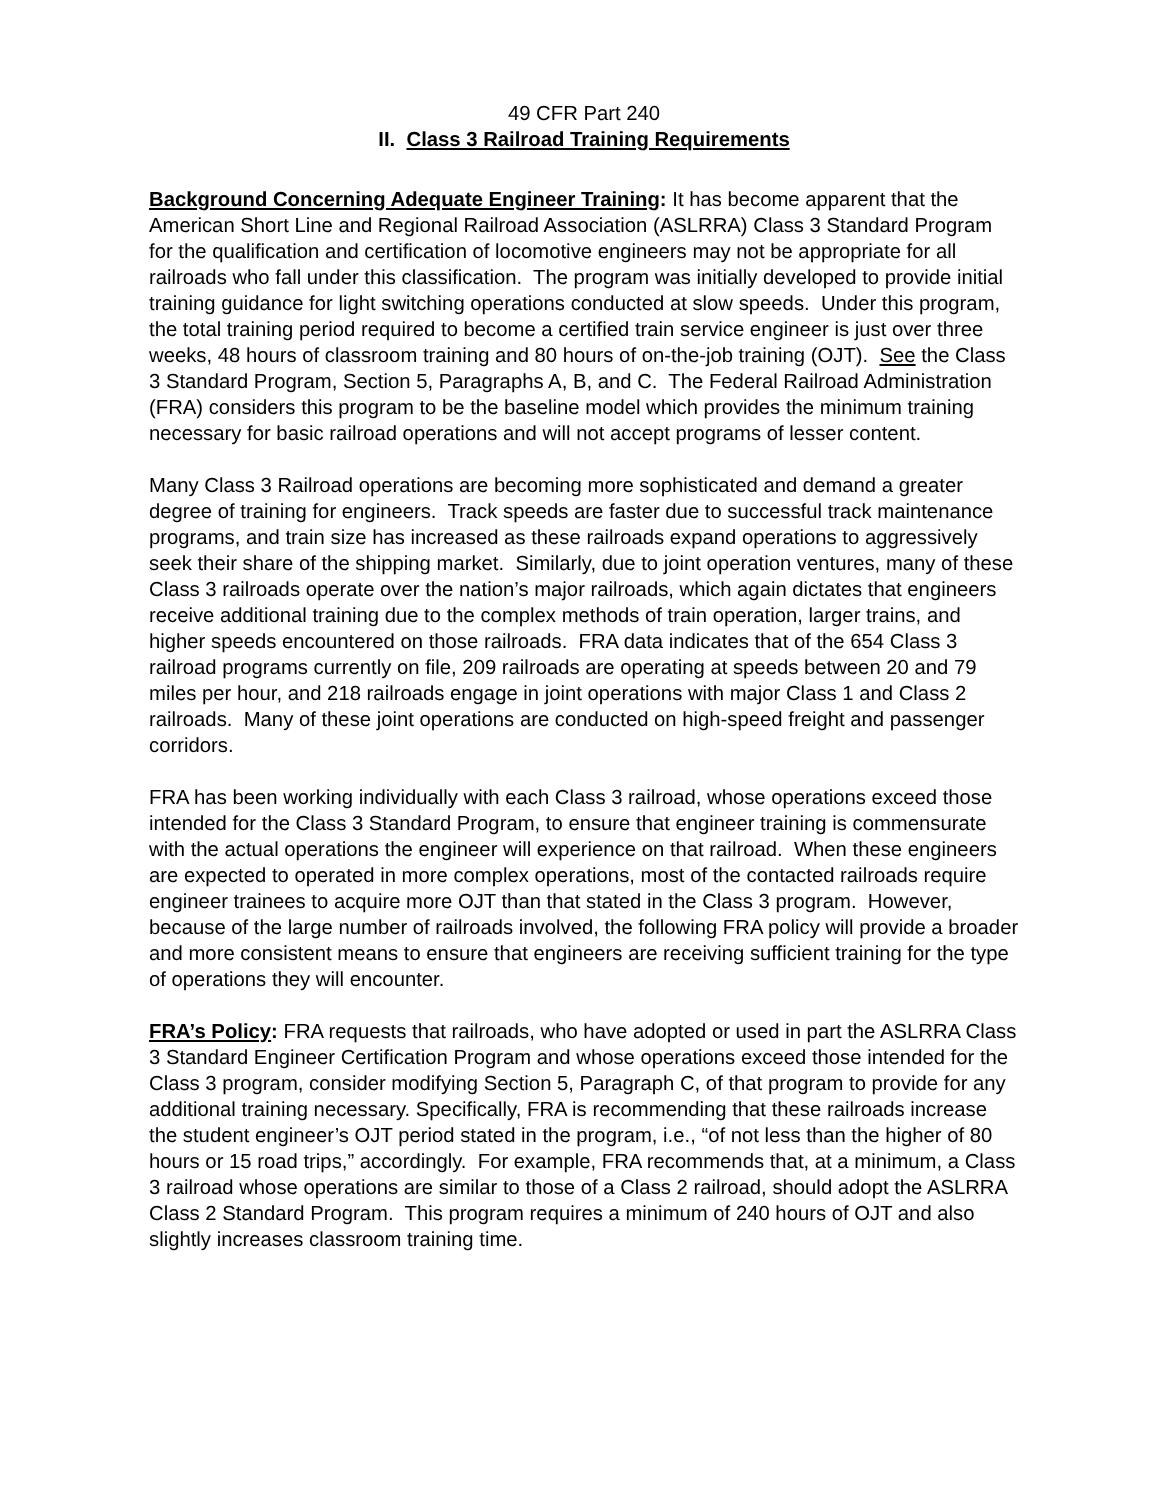49 CFR Part 240
II. Class 3 Railroad Training Requirements
Background Concerning Adequate Engineer Training: It has become apparent that the American Short Line and Regional Railroad Association (ASLRRA) Class 3 Standard Program for the qualification and certification of locomotive engineers may not be appropriate for all railroads who fall under this classification. The program was initially developed to provide initial training guidance for light switching operations conducted at slow speeds. Under this program, the total training period required to become a certified train service engineer is just over three weeks, 48 hours of classroom training and 80 hours of on-the-job training (OJT). See the Class 3 Standard Program, Section 5, Paragraphs A, B, and C. The Federal Railroad Administration (FRA) considers this program to be the baseline model which provides the minimum training necessary for basic railroad operations and will not accept programs of lesser content.
Many Class 3 Railroad operations are becoming more sophisticated and demand a greater degree of training for engineers. Track speeds are faster due to successful track maintenance programs, and train size has increased as these railroads expand operations to aggressively seek their share of the shipping market. Similarly, due to joint operation ventures, many of these Class 3 railroads operate over the nation’s major railroads, which again dictates that engineers receive additional training due to the complex methods of train operation, larger trains, and higher speeds encountered on those railroads. FRA data indicates that of the 654 Class 3 railroad programs currently on file, 209 railroads are operating at speeds between 20 and 79 miles per hour, and 218 railroads engage in joint operations with major Class 1 and Class 2 railroads. Many of these joint operations are conducted on high-speed freight and passenger corridors.
FRA has been working individually with each Class 3 railroad, whose operations exceed those intended for the Class 3 Standard Program, to ensure that engineer training is commensurate with the actual operations the engineer will experience on that railroad. When these engineers are expected to operated in more complex operations, most of the contacted railroads require engineer trainees to acquire more OJT than that stated in the Class 3 program. However, because of the large number of railroads involved, the following FRA policy will provide a broader and more consistent means to ensure that engineers are receiving sufficient training for the type of operations they will encounter.
FRA’s Policy: FRA requests that railroads, who have adopted or used in part the ASLRRA Class 3 Standard Engineer Certification Program and whose operations exceed those intended for the Class 3 program, consider modifying Section 5, Paragraph C, of that program to provide for any additional training necessary. Specifically, FRA is recommending that these railroads increase the student engineer’s OJT period stated in the program, i.e., “of not less than the higher of 80 hours or 15 road trips,” accordingly. For example, FRA recommends that, at a minimum, a Class 3 railroad whose operations are similar to those of a Class 2 railroad, should adopt the ASLRRA Class 2 Standard Program. This program requires a minimum of 240 hours of OJT and also slightly increases classroom training time.